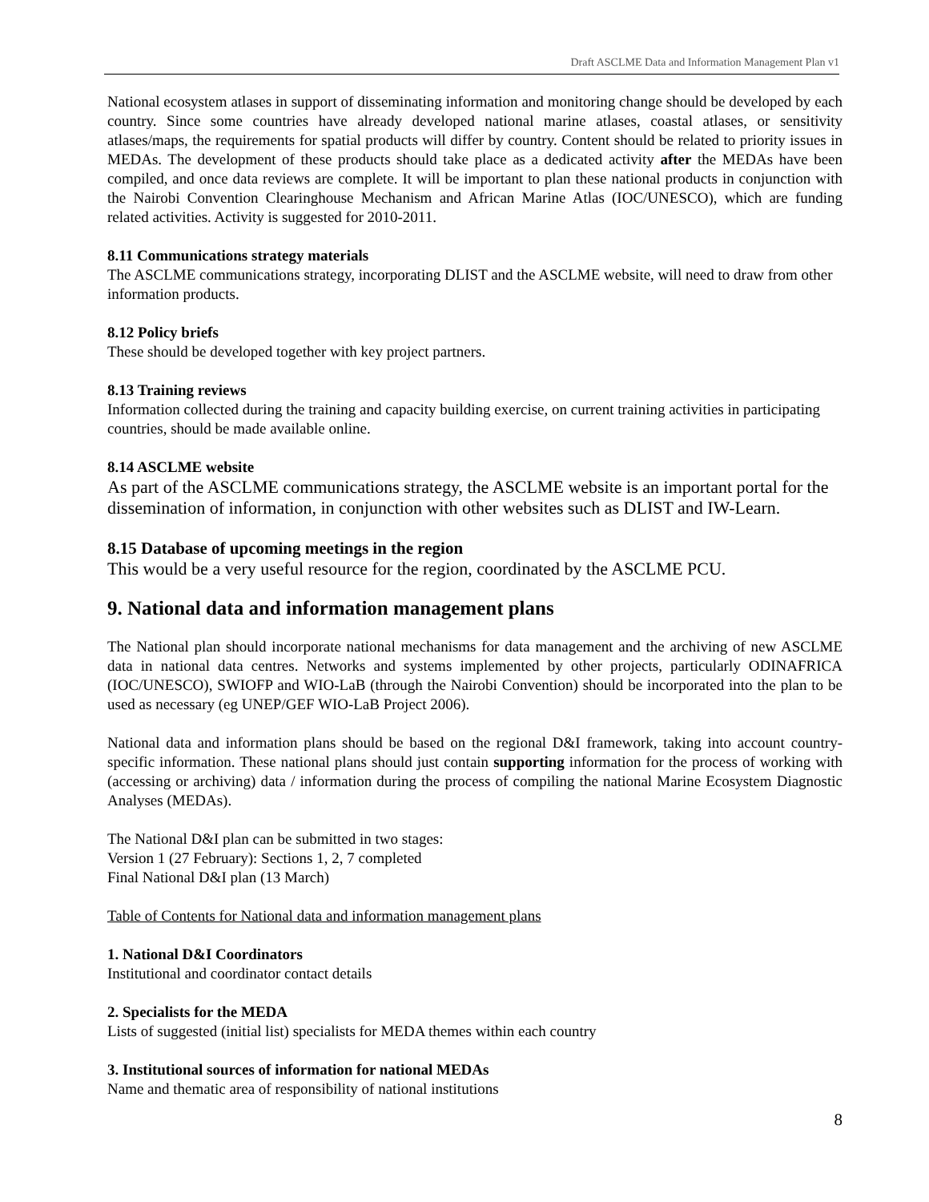Draft ASCLME Data and Information Management Plan v1
National ecosystem atlases in support of disseminating information and monitoring change should be developed by each country. Since some countries have already developed national marine atlases, coastal atlases, or sensitivity atlases/maps, the requirements for spatial products will differ by country. Content should be related to priority issues in MEDAs. The development of these products should take place as a dedicated activity after the MEDAs have been compiled, and once data reviews are complete. It will be important to plan these national products in conjunction with the Nairobi Convention Clearinghouse Mechanism and African Marine Atlas (IOC/UNESCO), which are funding related activities. Activity is suggested for 2010-2011.
8.11 Communications strategy materials
The ASCLME communications strategy, incorporating DLIST and the ASCLME website, will need to draw from other information products.
8.12 Policy briefs
These should be developed together with key project partners.
8.13 Training reviews
Information collected during the training and capacity building exercise, on current training activities in participating countries, should be made available online.
8.14 ASCLME website
As part of the ASCLME communications strategy, the ASCLME website is an important portal for the dissemination of information, in conjunction with other websites such as DLIST and IW-Learn.
8.15 Database of upcoming meetings in the region
This would be a very useful resource for the region, coordinated by the ASCLME PCU.
9. National data and information management plans
The National plan should incorporate national mechanisms for data management and the archiving of new ASCLME data in national data centres. Networks and systems implemented by other projects, particularly ODINAFRICA (IOC/UNESCO), SWIOFP and WIO-LaB (through the Nairobi Convention) should be incorporated into the plan to be used as necessary (eg UNEP/GEF WIO-LaB Project 2006).
National data and information plans should be based on the regional D&I framework, taking into account country-specific information. These national plans should just contain supporting information for the process of working with (accessing or archiving) data / information during the process of compiling the national Marine Ecosystem Diagnostic Analyses (MEDAs).
The National D&I plan can be submitted in two stages:
Version 1 (27 February): Sections 1, 2, 7 completed
Final National D&I plan (13 March)
Table of Contents for National data and information management plans
1. National D&I Coordinators
Institutional and coordinator contact details
2. Specialists for the MEDA
Lists of suggested (initial list) specialists for MEDA themes within each country
3. Institutional sources of information for national MEDAs
Name and thematic area of responsibility of national institutions
8